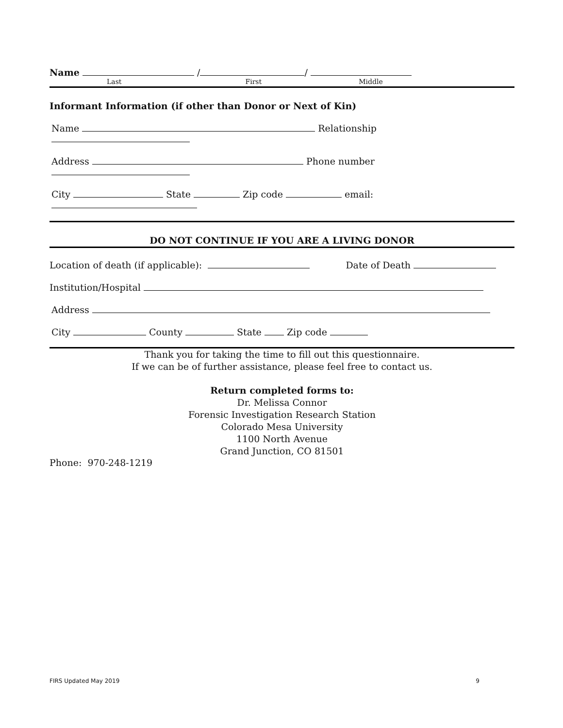Name / /
Last First Middle
Informant Information (if other than Donor or Next of Kin)
Name Relationship
Address Phone number
City State Zip code email:
DO NOT CONTINUE IF YOU ARE A LIVING DONOR
Location of death (if applicable): Date of Death
Institution/Hospital
Address
City County State Zip code
Thank you for taking the time to fill out this questionnaire.
If we can be of further assistance, please feel free to contact us.
Return completed forms to:
Dr. Melissa Connor
Forensic Investigation Research Station
Colorado Mesa University
1100 North Avenue
Grand Junction, CO 81501
Phone: 970-248-1219
FIRS Updated May 2019 9